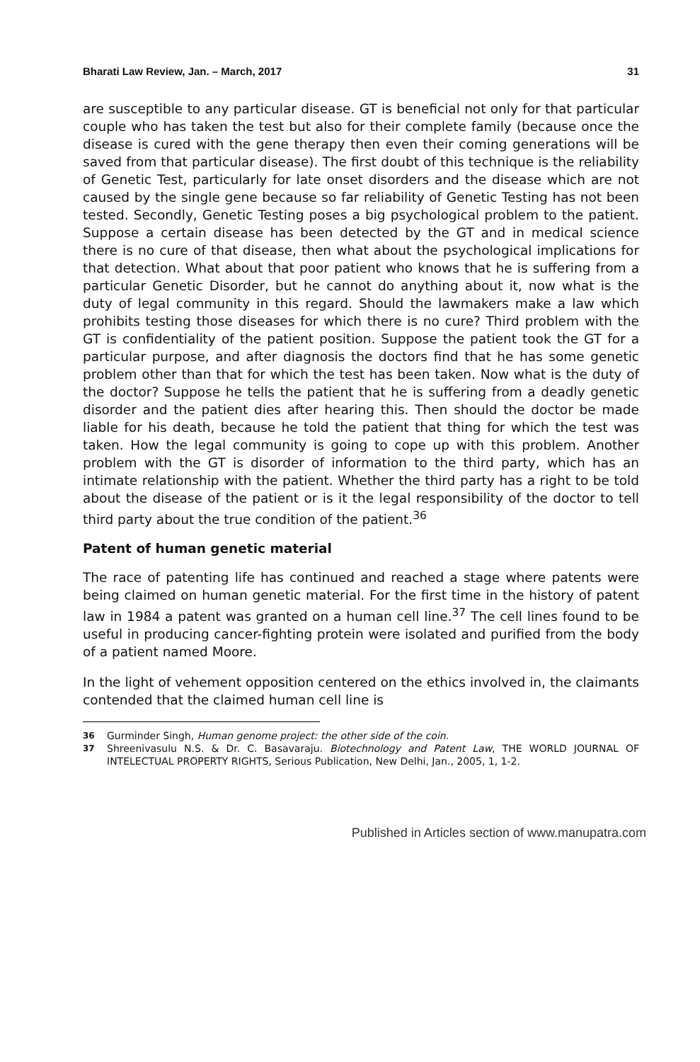Bharati Law Review, Jan. – March, 2017 31
are susceptible to any particular disease. GT is beneficial not only for that particular couple who has taken the test but also for their complete family (because once the disease is cured with the gene therapy then even their coming generations will be saved from that particular disease). The first doubt of this technique is the reliability of Genetic Test, particularly for late onset disorders and the disease which are not caused by the single gene because so far reliability of Genetic Testing has not been tested. Secondly, Genetic Testing poses a big psychological problem to the patient. Suppose a certain disease has been detected by the GT and in medical science there is no cure of that disease, then what about the psychological implications for that detection. What about that poor patient who knows that he is suffering from a particular Genetic Disorder, but he cannot do anything about it, now what is the duty of legal community in this regard. Should the lawmakers make a law which prohibits testing those diseases for which there is no cure? Third problem with the GT is confidentiality of the patient position. Suppose the patient took the GT for a particular purpose, and after diagnosis the doctors find that he has some genetic problem other than that for which the test has been taken. Now what is the duty of the doctor? Suppose he tells the patient that he is suffering from a deadly genetic disorder and the patient dies after hearing this. Then should the doctor be made liable for his death, because he told the patient that thing for which the test was taken. How the legal community is going to cope up with this problem. Another problem with the GT is disorder of information to the third party, which has an intimate relationship with the patient. Whether the third party has a right to be told about the disease of the patient or is it the legal responsibility of the doctor to tell third party about the true condition of the patient.<sup>36</sup>
Patent of human genetic material
The race of patenting life has continued and reached a stage where patents were being claimed on human genetic material. For the first time in the history of patent law in 1984 a patent was granted on a human cell line.<sup>37</sup> The cell lines found to be useful in producing cancer-fighting protein were isolated and purified from the body of a patient named Moore.
In the light of vehement opposition centered on the ethics involved in, the claimants contended that the claimed human cell line is
36 Gurminder Singh, Human genome project: the other side of the coin.
37 Shreenivasulu N.S. & Dr. C. Basavaraju. Biotechnology and Patent Law, THE WORLD JOURNAL OF INTELECTUAL PROPERTY RIGHTS, Serious Publication, New Delhi, Jan., 2005, 1, 1-2.
Published in Articles section of www.manupatra.com